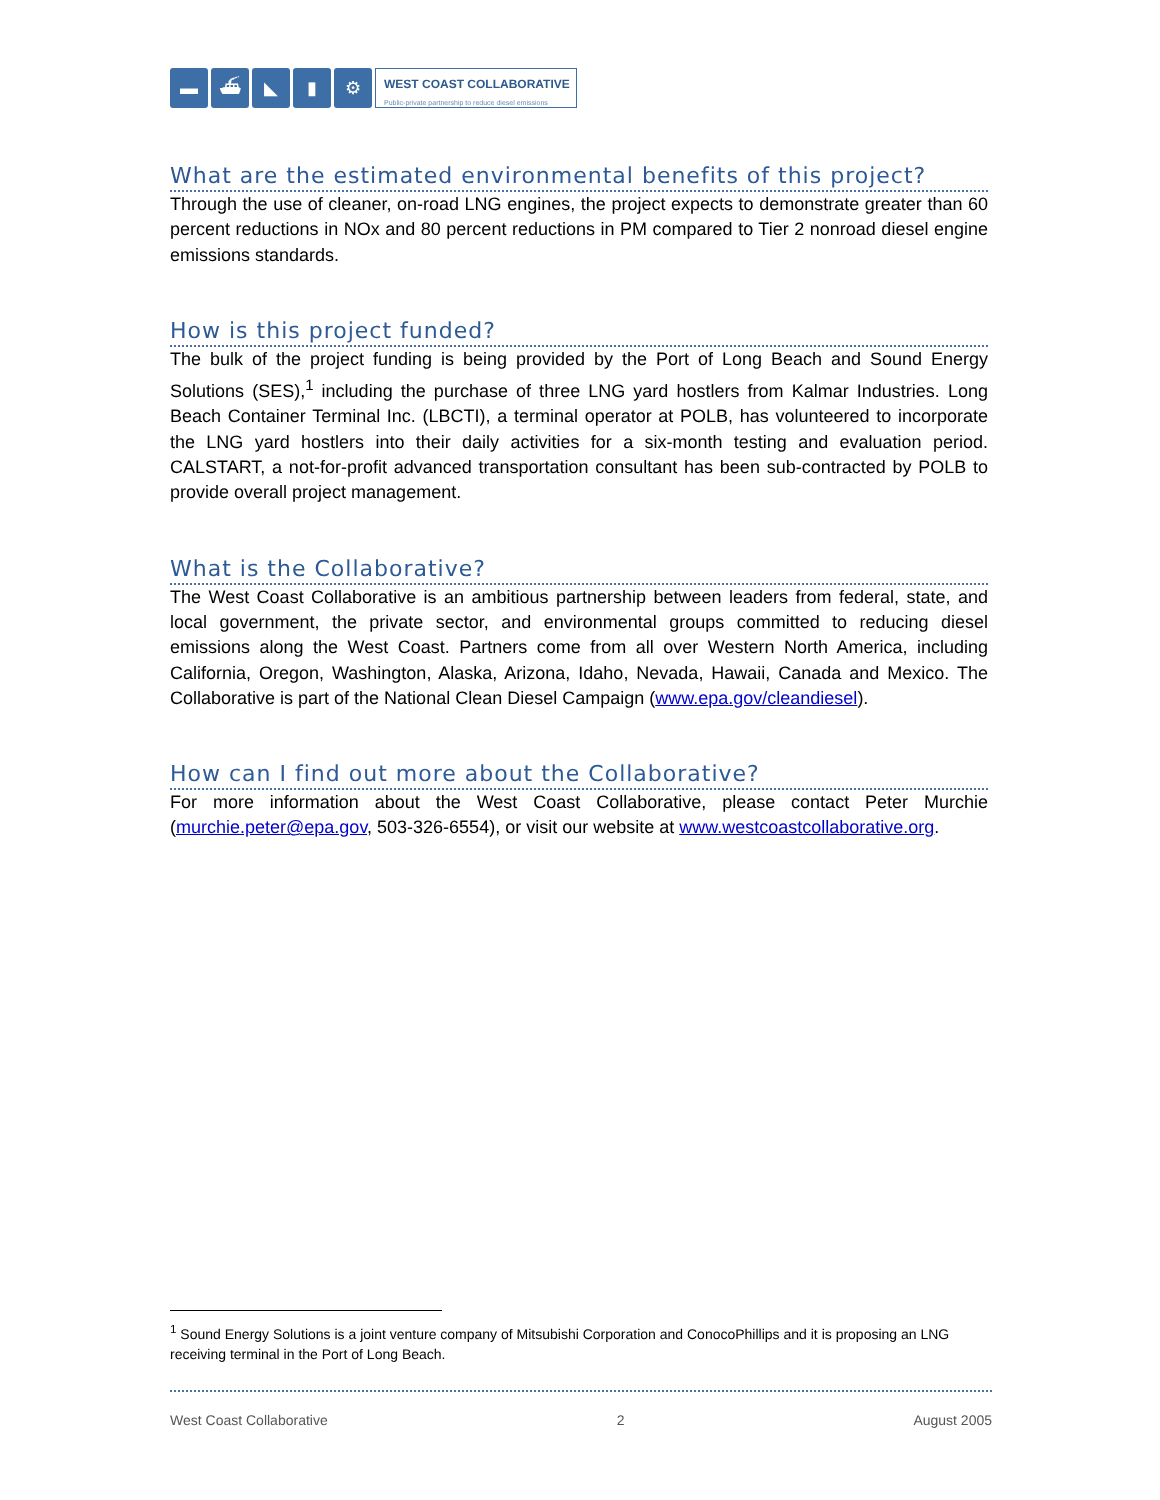▬ ⛴ ◣ ▮ ⚙
WEST COAST COLLABORATIVE
Public-private partnership to reduce diesel emissions
What are the estimated environmental benefits of this project?
Through the use of cleaner, on-road LNG engines, the project expects to demonstrate greater than 60 percent reductions in NOx and 80 percent reductions in PM compared to Tier 2 nonroad diesel engine emissions standards.
How is this project funded?
The bulk of the project funding is being provided by the Port of Long Beach and Sound Energy Solutions (SES),<sup>1</sup> including the purchase of three LNG yard hostlers from Kalmar Industries. Long Beach Container Terminal Inc. (LBCTI), a terminal operator at POLB, has volunteered to incorporate the LNG yard hostlers into their daily activities for a six-month testing and evaluation period. CALSTART, a not-for-profit advanced transportation consultant has been sub-contracted by POLB to provide overall project management.
What is the Collaborative?
The West Coast Collaborative is an ambitious partnership between leaders from federal, state, and local government, the private sector, and environmental groups committed to reducing diesel emissions along the West Coast. Partners come from all over Western North America, including California, Oregon, Washington, Alaska, Arizona, Idaho, Nevada, Hawaii, Canada and Mexico. The Collaborative is part of the National Clean Diesel Campaign (www.epa.gov/cleandiesel).
How can I find out more about the Collaborative?
For more information about the West Coast Collaborative, please contact Peter Murchie (murchie.peter@epa.gov, 503-326-6554), or visit our website at www.westcoastcollaborative.org.
<sup>1</sup> Sound Energy Solutions is a joint venture company of Mitsubishi Corporation and ConocoPhillips and it is proposing an LNG receiving terminal in the Port of Long Beach.
West Coast Collaborative 2 August 2005